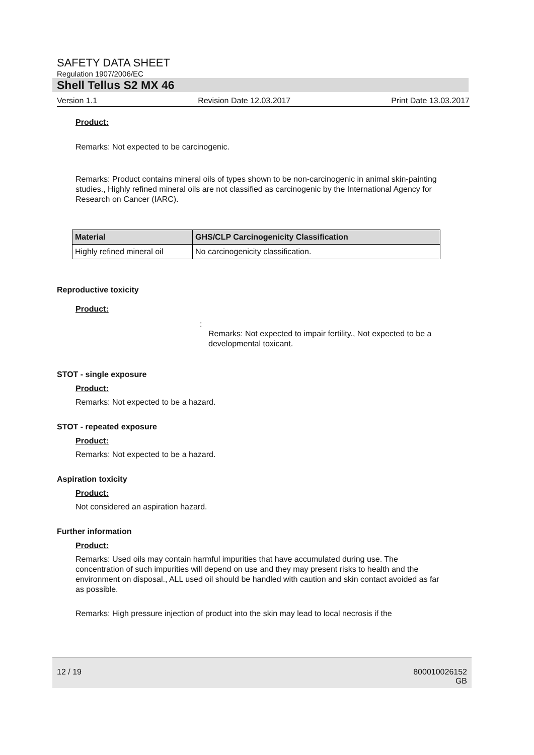SAFETY DATA SHEET
Regulation 1907/2006/EC
Shell Tellus S2 MX 46
Version 1.1 Revision Date 12.03.2017 Print Date 13.03.2017
Product:
Remarks: Not expected to be carcinogenic.
Remarks: Product contains mineral oils of types shown to be non-carcinogenic in animal skin-painting studies., Highly refined mineral oils are not classified as carcinogenic by the International Agency for Research on Cancer (IARC).
| Material | GHS/CLP Carcinogenicity Classification |
| --- | --- |
| Highly refined mineral oil | No carcinogenicity classification. |
Reproductive toxicity
Product:
:
Remarks: Not expected to impair fertility., Not expected to be a developmental toxicant.
STOT - single exposure
Product:
Remarks: Not expected to be a hazard.
STOT - repeated exposure
Product:
Remarks: Not expected to be a hazard.
Aspiration toxicity
Product:
Not considered an aspiration hazard.
Further information
Product:
Remarks: Used oils may contain harmful impurities that have accumulated during use. The concentration of such impurities will depend on use and they may present risks to health and the environment on disposal., ALL used oil should be handled with caution and skin contact avoided as far as possible.
Remarks: High pressure injection of product into the skin may lead to local necrosis if the
12 / 19 800010026152
GB